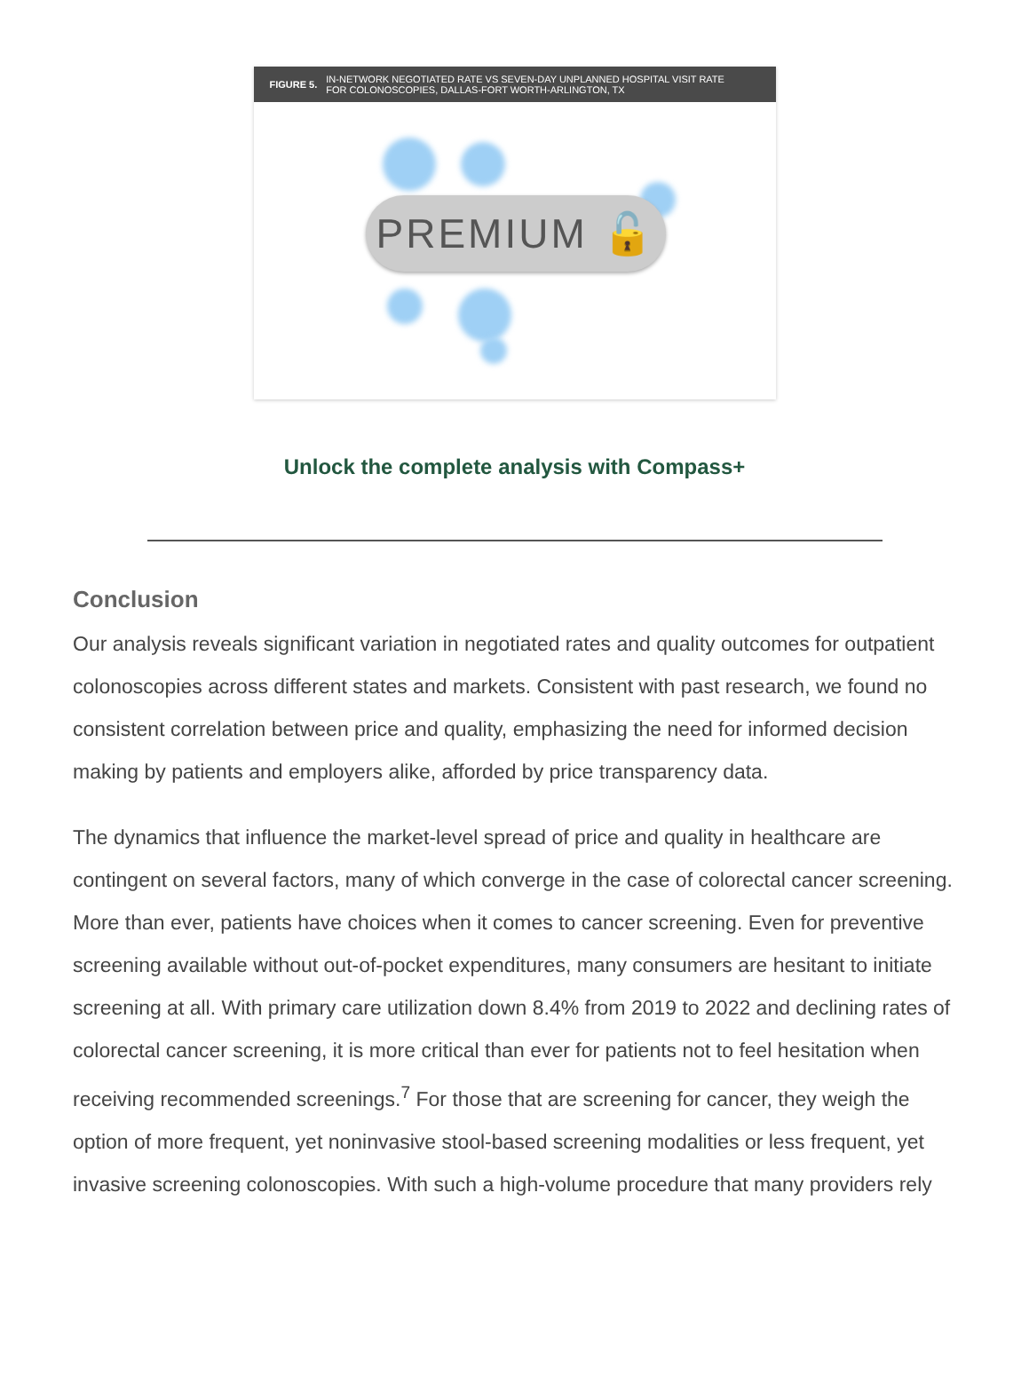FIGURE 5.
IN-NETWORK NEGOTIATED RATE VS SEVEN-DAY UNPLANNED HOSPITAL VISIT RATE
FOR COLONOSCOPIES, DALLAS-FORT WORTH-ARLINGTON, TX
PREMIUM 🔓
Unlock the complete analysis with Compass+
Conclusion
Our analysis reveals significant variation in negotiated rates and quality outcomes for outpatient colonoscopies across different states and markets. Consistent with past research, we found no consistent correlation between price and quality, emphasizing the need for informed decision making by patients and employers alike, afforded by price transparency data.
The dynamics that influence the market-level spread of price and quality in healthcare are contingent on several factors, many of which converge in the case of colorectal cancer screening. More than ever, patients have choices when it comes to cancer screening. Even for preventive screening available without out-of-pocket expenditures, many consumers are hesitant to initiate screening at all. With primary care utilization down 8.4% from 2019 to 2022 and declining rates of colorectal cancer screening, it is more critical than ever for patients not to feel hesitation when receiving recommended screenings.<sup>7</sup> For those that are screening for cancer, they weigh the option of more frequent, yet noninvasive stool-based screening modalities or less frequent, yet invasive screening colonoscopies. With such a high-volume procedure that many providers rely